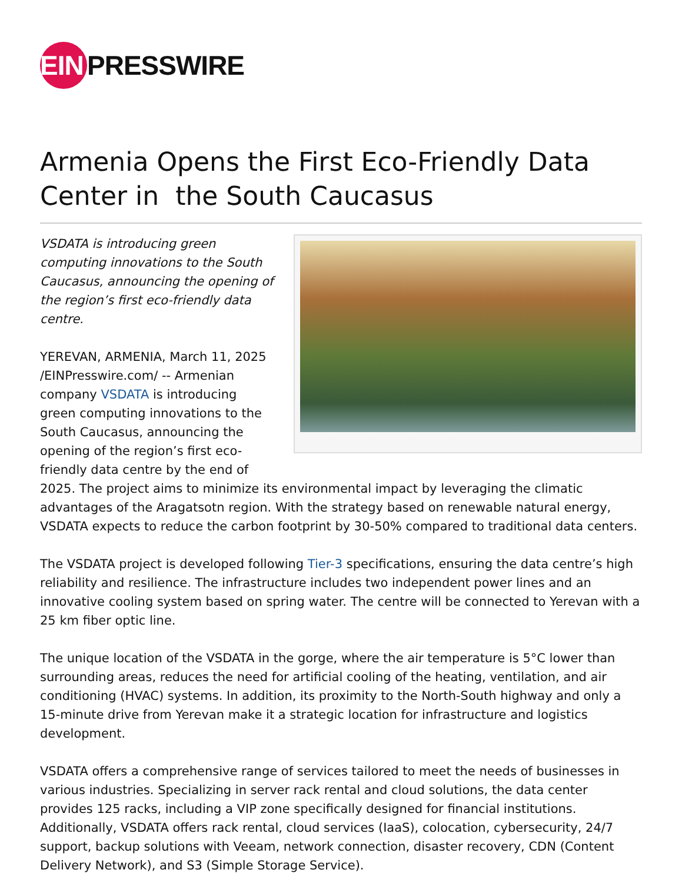EIN
PRESSWIRE
Armenia Opens the First Eco-Friendly Data Center in the South Caucasus
VSDATA is introducing green computing innovations to the South Caucasus, announcing the opening of the region’s first eco-friendly data centre.
YEREVAN, ARMENIA, March 11, 2025 /EINPresswire.com/ -- Armenian company VSDATA is introducing green computing innovations to the South Caucasus, announcing the opening of the region’s first eco-friendly data centre by the end of 2025. The project aims to minimize its environmental impact by leveraging the climatic advantages of the Aragatsotn region. With the strategy based on renewable natural energy, VSDATA expects to reduce the carbon footprint by 30-50% compared to traditional data centers.
The VSDATA project is developed following Tier-3 specifications, ensuring the data centre’s high reliability and resilience. The infrastructure includes two independent power lines and an innovative cooling system based on spring water. The centre will be connected to Yerevan with a 25 km fiber optic line.
The unique location of the VSDATA in the gorge, where the air temperature is 5°C lower than surrounding areas, reduces the need for artificial cooling of the heating, ventilation, and air conditioning (HVAC) systems. In addition, its proximity to the North-South highway and only a 15-minute drive from Yerevan make it a strategic location for infrastructure and logistics development.
VSDATA offers a comprehensive range of services tailored to meet the needs of businesses in various industries. Specializing in server rack rental and cloud solutions, the data center provides 125 racks, including a VIP zone specifically designed for financial institutions. Additionally, VSDATA offers rack rental, cloud services (IaaS), colocation, cybersecurity, 24/7 support, backup solutions with Veeam, network connection, disaster recovery, CDN (Content Delivery Network), and S3 (Simple Storage Service).